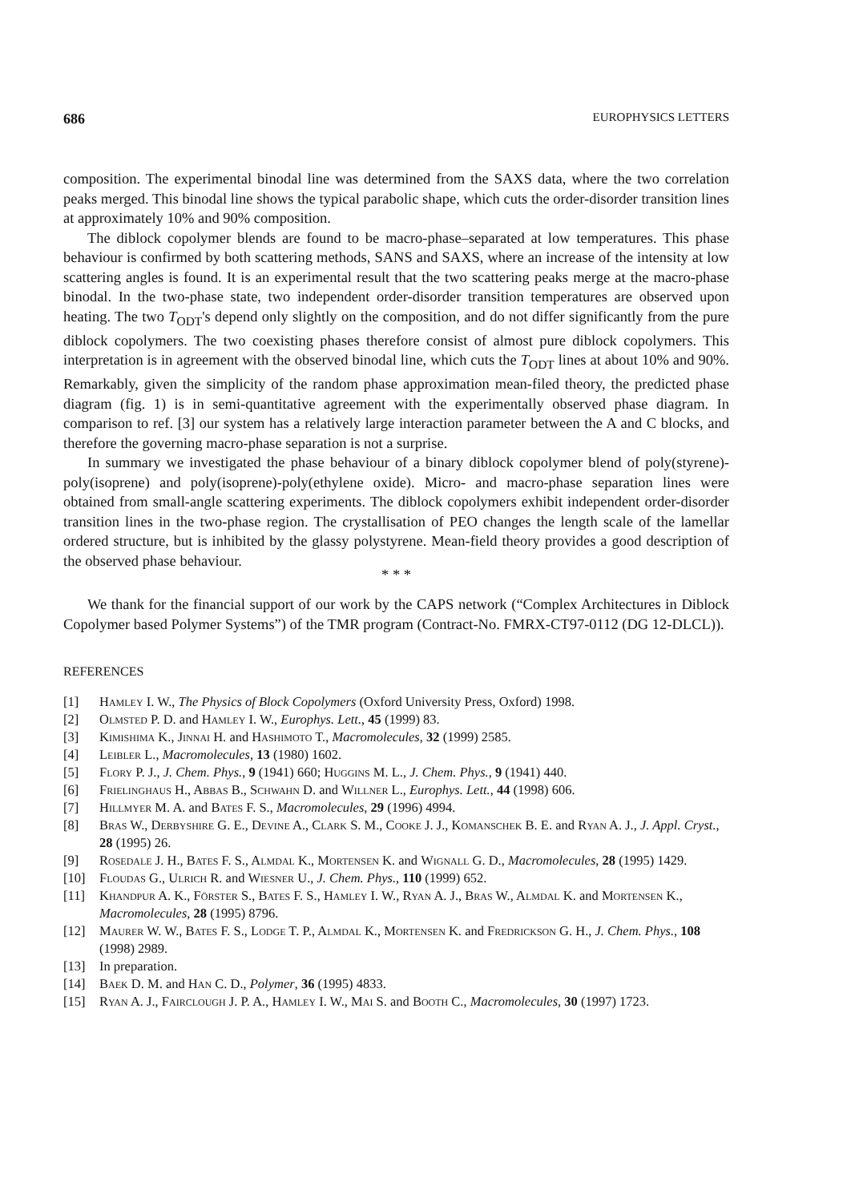686 EUROPHYSICS LETTERS
composition. The experimental binodal line was determined from the SAXS data, where the two correlation peaks merged. This binodal line shows the typical parabolic shape, which cuts the order-disorder transition lines at approximately 10% and 90% composition.
The diblock copolymer blends are found to be macro-phase–separated at low temperatures. This phase behaviour is confirmed by both scattering methods, SANS and SAXS, where an increase of the intensity at low scattering angles is found. It is an experimental result that the two scattering peaks merge at the macro-phase binodal. In the two-phase state, two independent order-disorder transition temperatures are observed upon heating. The two T<sub>ODT</sub>'s depend only slightly on the composition, and do not differ significantly from the pure diblock copolymers. The two coexisting phases therefore consist of almost pure diblock copolymers. This interpretation is in agreement with the observed binodal line, which cuts the T<sub>ODT</sub> lines at about 10% and 90%. Remarkably, given the simplicity of the random phase approximation mean-filed theory, the predicted phase diagram (fig. 1) is in semi-quantitative agreement with the experimentally observed phase diagram. In comparison to ref. [3] our system has a relatively large interaction parameter between the A and C blocks, and therefore the governing macro-phase separation is not a surprise.
In summary we investigated the phase behaviour of a binary diblock copolymer blend of poly(styrene)-poly(isoprene) and poly(isoprene)-poly(ethylene oxide). Micro- and macro-phase separation lines were obtained from small-angle scattering experiments. The diblock copolymers exhibit independent order-disorder transition lines in the two-phase region. The crystallisation of PEO changes the length scale of the lamellar ordered structure, but is inhibited by the glassy polystyrene. Mean-field theory provides a good description of the observed phase behaviour.
* * *
We thank for the financial support of our work by the CAPS network (“Complex Architectures in Diblock Copolymer based Polymer Systems”) of the TMR program (Contract-No. FMRX-CT97-0112 (DG 12-DLCL)).
REFERENCES
[1] Hamley I. W., The Physics of Block Copolymers (Oxford University Press, Oxford) 1998.
[2] Olmsted P. D. and Hamley I. W., Europhys. Lett., 45 (1999) 83.
[3] Kimishima K., Jinnai H. and Hashimoto T., Macromolecules, 32 (1999) 2585.
[4] Leibler L., Macromolecules, 13 (1980) 1602.
[5] Flory P. J., J. Chem. Phys., 9 (1941) 660; Huggins M. L., J. Chem. Phys., 9 (1941) 440.
[6] Frielinghaus H., Abbas B., Schwahn D. and Willner L., Europhys. Lett., 44 (1998) 606.
[7] Hillmyer M. A. and Bates F. S., Macromolecules, 29 (1996) 4994.
[8] Bras W., Derbyshire G. E., Devine A., Clark S. M., Cooke J. J., Komanschek B. E. and Ryan A. J., J. Appl. Cryst., 28 (1995) 26.
[9] Rosedale J. H., Bates F. S., Almdal K., Mortensen K. and Wignall G. D., Macromolecules, 28 (1995) 1429.
[10] Floudas G., Ulrich R. and Wiesner U., J. Chem. Phys., 110 (1999) 652.
[11] Khandpur A. K., Förster S., Bates F. S., Hamley I. W., Ryan A. J., Bras W., Almdal K. and Mortensen K., Macromolecules, 28 (1995) 8796.
[12] Maurer W. W., Bates F. S., Lodge T. P., Almdal K., Mortensen K. and Fredrickson G. H., J. Chem. Phys., 108 (1998) 2989.
[13] In preparation.
[14] Baek D. M. and Han C. D., Polymer, 36 (1995) 4833.
[15] Ryan A. J., Fairclough J. P. A., Hamley I. W., Mai S. and Booth C., Macromolecules, 30 (1997) 1723.